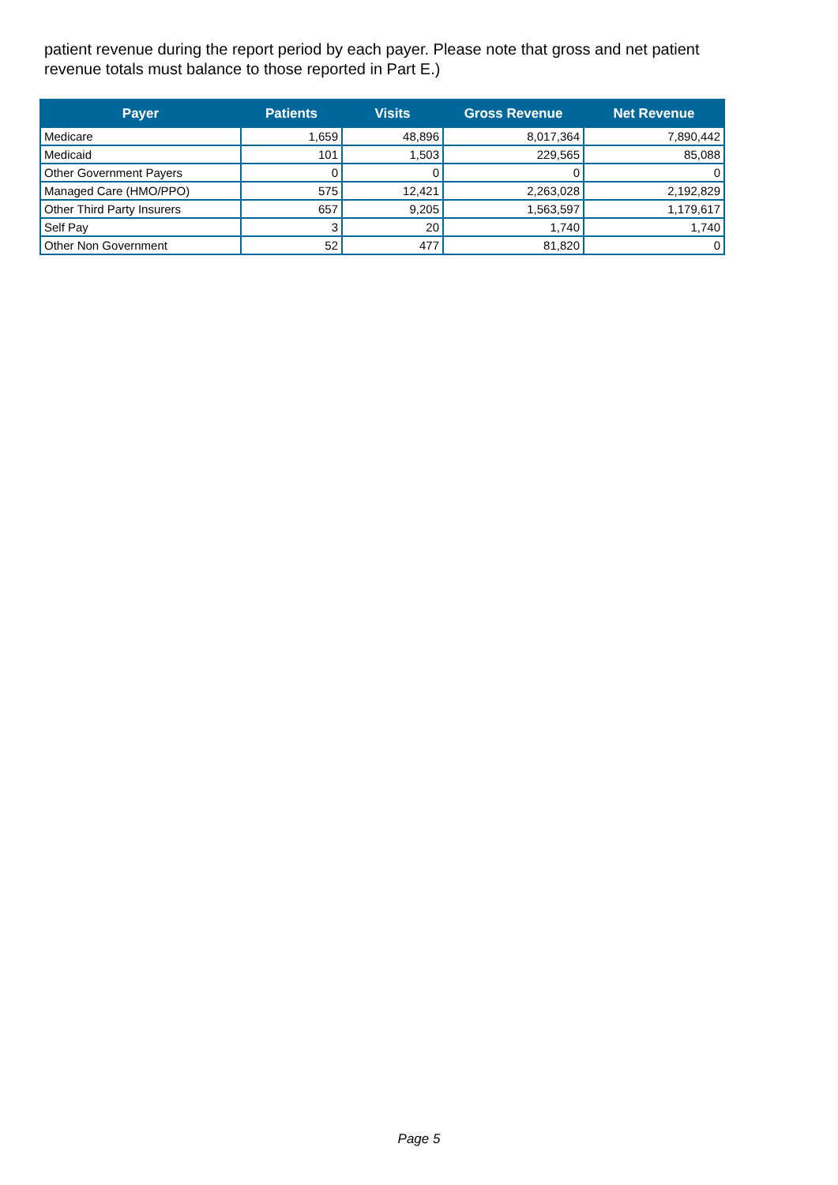patient revenue during the report period by each payer. Please note that gross and net patient revenue totals must balance to those reported in Part E.)
| Payer | Patients | Visits | Gross Revenue | Net Revenue |
| --- | --- | --- | --- | --- |
| Medicare | 1,659 | 48,896 | 8,017,364 | 7,890,442 |
| Medicaid | 101 | 1,503 | 229,565 | 85,088 |
| Other Government Payers | 0 | 0 | 0 | 0 |
| Managed Care (HMO/PPO) | 575 | 12,421 | 2,263,028 | 2,192,829 |
| Other Third Party Insurers | 657 | 9,205 | 1,563,597 | 1,179,617 |
| Self Pay | 3 | 20 | 1,740 | 1,740 |
| Other Non Government | 52 | 477 | 81,820 | 0 |
Page 5